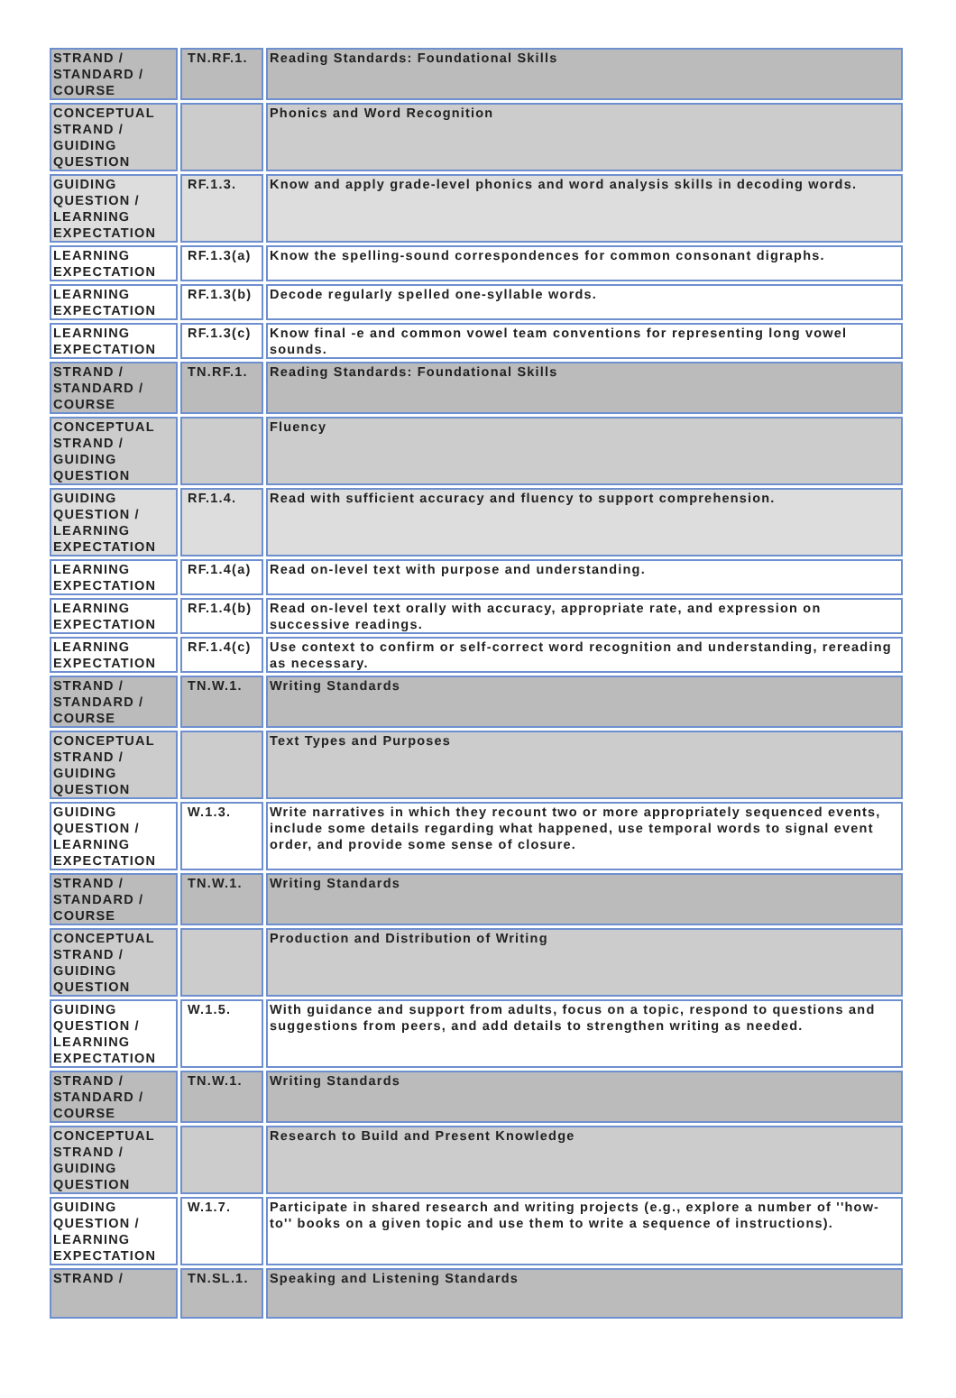| STRAND / STANDARD / COURSE | TN.RF.1. | Reading Standards: Foundational Skills |
| CONCEPTUAL STRAND / GUIDING QUESTION | | Phonics and Word Recognition |
| GUIDING QUESTION / LEARNING EXPECTATION | RF.1.3. | Know and apply grade-level phonics and word analysis skills in decoding words. |
| LEARNING EXPECTATION | RF.1.3(a) | Know the spelling-sound correspondences for common consonant digraphs. |
| LEARNING EXPECTATION | RF.1.3(b) | Decode regularly spelled one-syllable words. |
| LEARNING EXPECTATION | RF.1.3(c) | Know final -e and common vowel team conventions for representing long vowel sounds. |
| STRAND / STANDARD / COURSE | TN.RF.1. | Reading Standards: Foundational Skills |
| CONCEPTUAL STRAND / GUIDING QUESTION | | Fluency |
| GUIDING QUESTION / LEARNING EXPECTATION | RF.1.4. | Read with sufficient accuracy and fluency to support comprehension. |
| LEARNING EXPECTATION | RF.1.4(a) | Read on-level text with purpose and understanding. |
| LEARNING EXPECTATION | RF.1.4(b) | Read on-level text orally with accuracy, appropriate rate, and expression on successive readings. |
| LEARNING EXPECTATION | RF.1.4(c) | Use context to confirm or self-correct word recognition and understanding, rereading as necessary. |
| STRAND / STANDARD / COURSE | TN.W.1. | Writing Standards |
| CONCEPTUAL STRAND / GUIDING QUESTION | | Text Types and Purposes |
| GUIDING QUESTION / LEARNING EXPECTATION | W.1.3. | Write narratives in which they recount two or more appropriately sequenced events, include some details regarding what happened, use temporal words to signal event order, and provide some sense of closure. |
| STRAND / STANDARD / COURSE | TN.W.1. | Writing Standards |
| CONCEPTUAL STRAND / GUIDING QUESTION | | Production and Distribution of Writing |
| GUIDING QUESTION / LEARNING EXPECTATION | W.1.5. | With guidance and support from adults, focus on a topic, respond to questions and suggestions from peers, and add details to strengthen writing as needed. |
| STRAND / STANDARD / COURSE | TN.W.1. | Writing Standards |
| CONCEPTUAL STRAND / GUIDING QUESTION | | Research to Build and Present Knowledge |
| GUIDING QUESTION / LEARNING EXPECTATION | W.1.7. | Participate in shared research and writing projects (e.g., explore a number of ''how-to'' books on a given topic and use them to write a sequence of instructions). |
| STRAND / | TN.SL.1. | Speaking and Listening Standards |